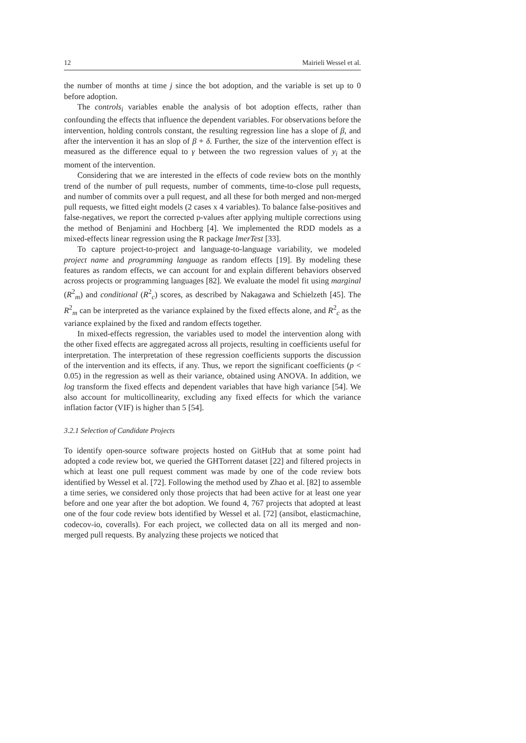12 Mairieli Wessel et al.
the number of months at time j since the bot adoption, and the variable is set up to 0 before adoption.
The controls<sub>i</sub> variables enable the analysis of bot adoption effects, rather than confounding the effects that influence the dependent variables. For observations before the intervention, holding controls constant, the resulting regression line has a slope of β, and after the intervention it has an slop of β + δ. Further, the size of the intervention effect is measured as the difference equal to γ between the two regression values of y<sub>i</sub> at the moment of the intervention.
Considering that we are interested in the effects of code review bots on the monthly trend of the number of pull requests, number of comments, time-to-close pull requests, and number of commits over a pull request, and all these for both merged and non-merged pull requests, we fitted eight models (2 cases x 4 variables). To balance false-positives and false-negatives, we report the corrected p-values after applying multiple corrections using the method of Benjamini and Hochberg [4]. We implemented the RDD models as a mixed-effects linear regression using the R package lmerTest [33].
To capture project-to-project and language-to-language variability, we modeled project name and programming language as random effects [19]. By modeling these features as random effects, we can account for and explain different behaviors observed across projects or programming languages [82]. We evaluate the model fit using marginal (R<sup>2</sup><sub>m</sub>) and conditional (R<sup>2</sup><sub>c</sub>) scores, as described by Nakagawa and Schielzeth [45]. The R<sup>2</sup><sub>m</sub> can be interpreted as the variance explained by the fixed effects alone, and R<sup>2</sup><sub>c</sub> as the variance explained by the fixed and random effects together.
In mixed-effects regression, the variables used to model the intervention along with the other fixed effects are aggregated across all projects, resulting in coefficients useful for interpretation. The interpretation of these regression coefficients supports the discussion of the intervention and its effects, if any. Thus, we report the significant coefficients (p < 0.05) in the regression as well as their variance, obtained using ANOVA. In addition, we log transform the fixed effects and dependent variables that have high variance [54]. We also account for multicollinearity, excluding any fixed effects for which the variance inflation factor (VIF) is higher than 5 [54].
3.2.1 Selection of Candidate Projects
To identify open-source software projects hosted on GitHub that at some point had adopted a code review bot, we queried the GHTorrent dataset [22] and filtered projects in which at least one pull request comment was made by one of the code review bots identified by Wessel et al. [72]. Following the method used by Zhao et al. [82] to assemble a time series, we considered only those projects that had been active for at least one year before and one year after the bot adoption. We found 4, 767 projects that adopted at least one of the four code review bots identified by Wessel et al. [72] (ansibot, elasticmachine, codecov-io, coveralls). For each project, we collected data on all its merged and non-merged pull requests. By analyzing these projects we noticed that